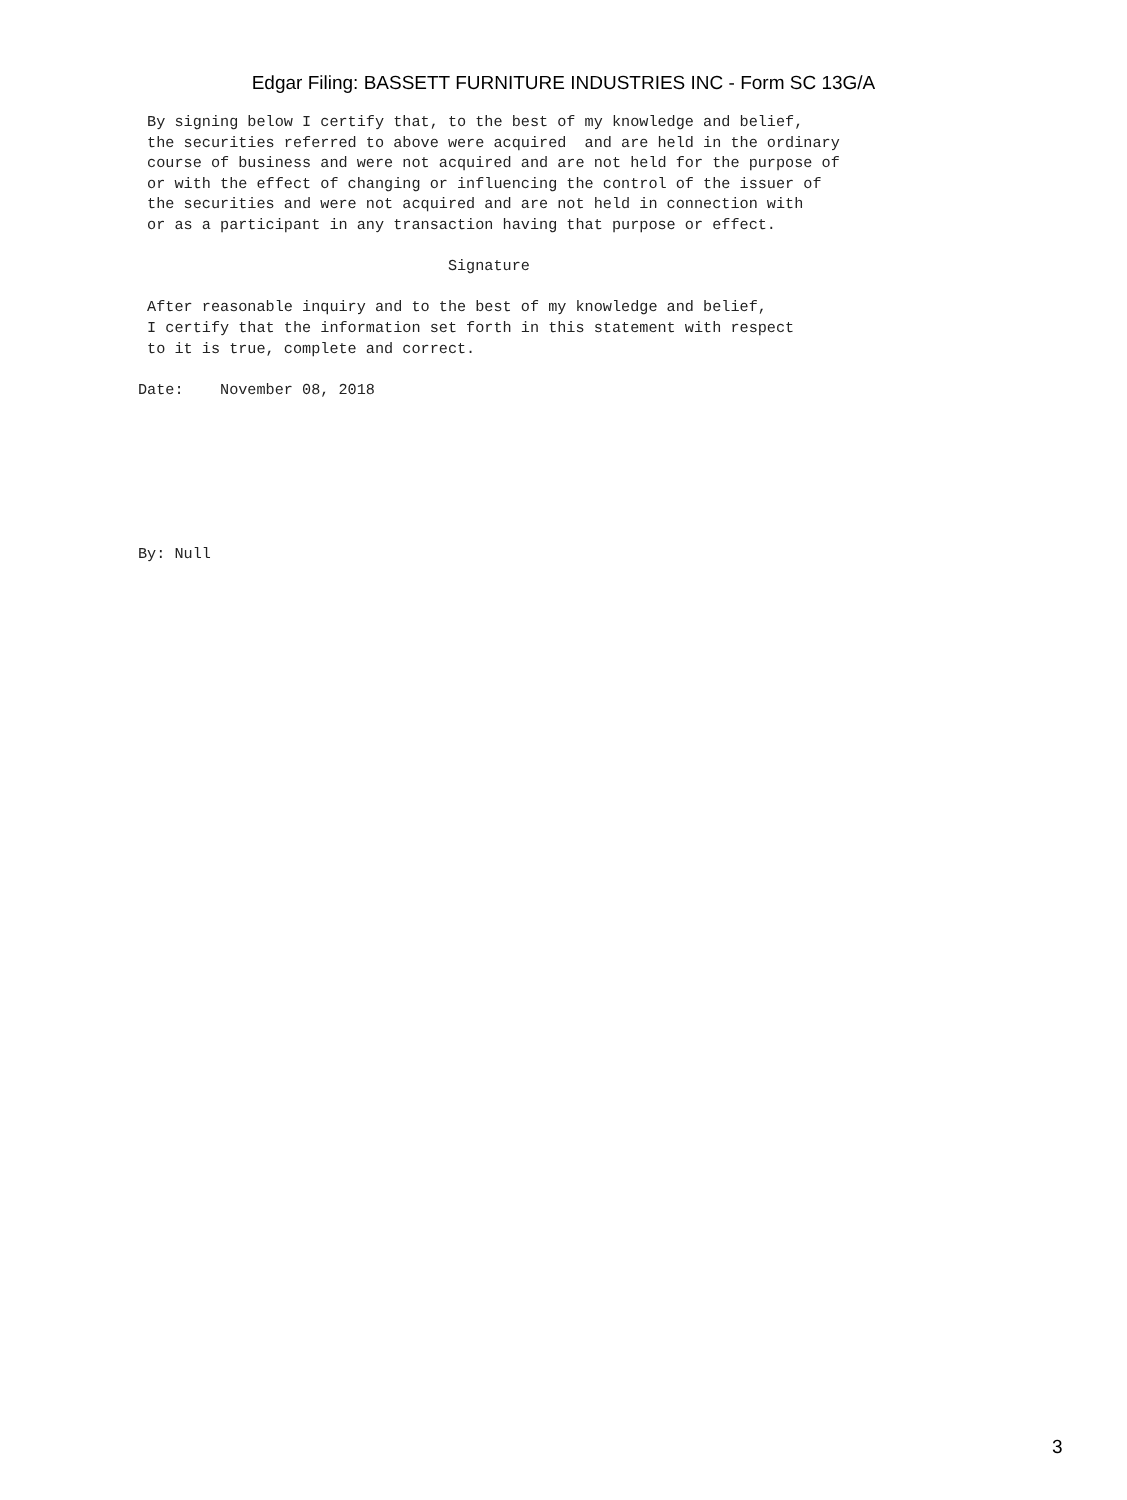Edgar Filing: BASSETT FURNITURE INDUSTRIES INC - Form SC 13G/A
 By signing below I certify that, to the best of my knowledge and belief,
 the securities referred to above were acquired  and are held in the ordinary
 course of business and were not acquired and are not held for the purpose of
 or with the effect of changing or influencing the control of the issuer of
 the securities and were not acquired and are not held in connection with
 or as a participant in any transaction having that purpose or effect.

                                  Signature

 After reasonable inquiry and to the best of my knowledge and belief,
 I certify that the information set forth in this statement with respect
 to it is true, complete and correct.

Date:    November 08, 2018







By: Null
3